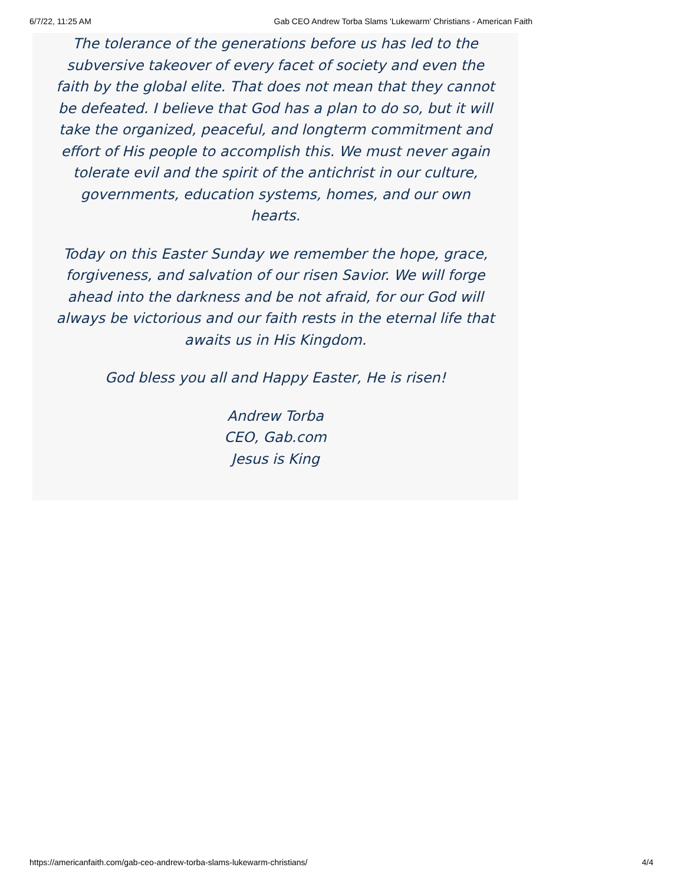6/7/22, 11:25 AM Gab CEO Andrew Torba Slams 'Lukewarm' Christians - American Faith
The tolerance of the generations before us has led to the subversive takeover of every facet of society and even the faith by the global elite. That does not mean that they cannot be defeated. I believe that God has a plan to do so, but it will take the organized, peaceful, and longterm commitment and effort of His people to accomplish this. We must never again tolerate evil and the spirit of the antichrist in our culture, governments, education systems, homes, and our own hearts.
Today on this Easter Sunday we remember the hope, grace, forgiveness, and salvation of our risen Savior. We will forge ahead into the darkness and be not afraid, for our God will always be victorious and our faith rests in the eternal life that awaits us in His Kingdom.
God bless you all and Happy Easter, He is risen!
Andrew Torba
CEO, Gab.com
Jesus is King
https://americanfaith.com/gab-ceo-andrew-torba-slams-lukewarm-christians/ 4/4